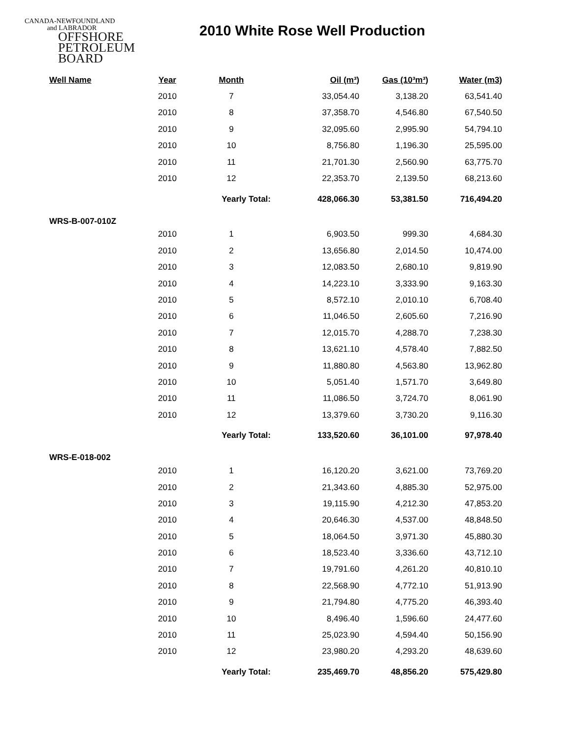CANADA-NEWFOUNDLAND
and LABRADOR
OFFSHORE
PETROLEUM
BOARD
2010 White Rose Well Production
| Well Name | Year | Month | Oil (m³) | Gas (10³m³) | Water (m3) |
| --- | --- | --- | --- | --- | --- |
| | 2010 | 7 | 33,054.40 | 3,138.20 | 63,541.40 |
| | 2010 | 8 | 37,358.70 | 4,546.80 | 67,540.50 |
| | 2010 | 9 | 32,095.60 | 2,995.90 | 54,794.10 |
| | 2010 | 10 | 8,756.80 | 1,196.30 | 25,595.00 |
| | 2010 | 11 | 21,701.30 | 2,560.90 | 63,775.70 |
| | 2010 | 12 | 22,353.70 | 2,139.50 | 68,213.60 |
| | | Yearly Total: | 428,066.30 | 53,381.50 | 716,494.20 |
| WRS-B-007-010Z | | | | | |
| | 2010 | 1 | 6,903.50 | 999.30 | 4,684.30 |
| | 2010 | 2 | 13,656.80 | 2,014.50 | 10,474.00 |
| | 2010 | 3 | 12,083.50 | 2,680.10 | 9,819.90 |
| | 2010 | 4 | 14,223.10 | 3,333.90 | 9,163.30 |
| | 2010 | 5 | 8,572.10 | 2,010.10 | 6,708.40 |
| | 2010 | 6 | 11,046.50 | 2,605.60 | 7,216.90 |
| | 2010 | 7 | 12,015.70 | 4,288.70 | 7,238.30 |
| | 2010 | 8 | 13,621.10 | 4,578.40 | 7,882.50 |
| | 2010 | 9 | 11,880.80 | 4,563.80 | 13,962.80 |
| | 2010 | 10 | 5,051.40 | 1,571.70 | 3,649.80 |
| | 2010 | 11 | 11,086.50 | 3,724.70 | 8,061.90 |
| | 2010 | 12 | 13,379.60 | 3,730.20 | 9,116.30 |
| | | Yearly Total: | 133,520.60 | 36,101.00 | 97,978.40 |
| WRS-E-018-002 | | | | | |
| | 2010 | 1 | 16,120.20 | 3,621.00 | 73,769.20 |
| | 2010 | 2 | 21,343.60 | 4,885.30 | 52,975.00 |
| | 2010 | 3 | 19,115.90 | 4,212.30 | 47,853.20 |
| | 2010 | 4 | 20,646.30 | 4,537.00 | 48,848.50 |
| | 2010 | 5 | 18,064.50 | 3,971.30 | 45,880.30 |
| | 2010 | 6 | 18,523.40 | 3,336.60 | 43,712.10 |
| | 2010 | 7 | 19,791.60 | 4,261.20 | 40,810.10 |
| | 2010 | 8 | 22,568.90 | 4,772.10 | 51,913.90 |
| | 2010 | 9 | 21,794.80 | 4,775.20 | 46,393.40 |
| | 2010 | 10 | 8,496.40 | 1,596.60 | 24,477.60 |
| | 2010 | 11 | 25,023.90 | 4,594.40 | 50,156.90 |
| | 2010 | 12 | 23,980.20 | 4,293.20 | 48,639.60 |
| | | Yearly Total: | 235,469.70 | 48,856.20 | 575,429.80 |